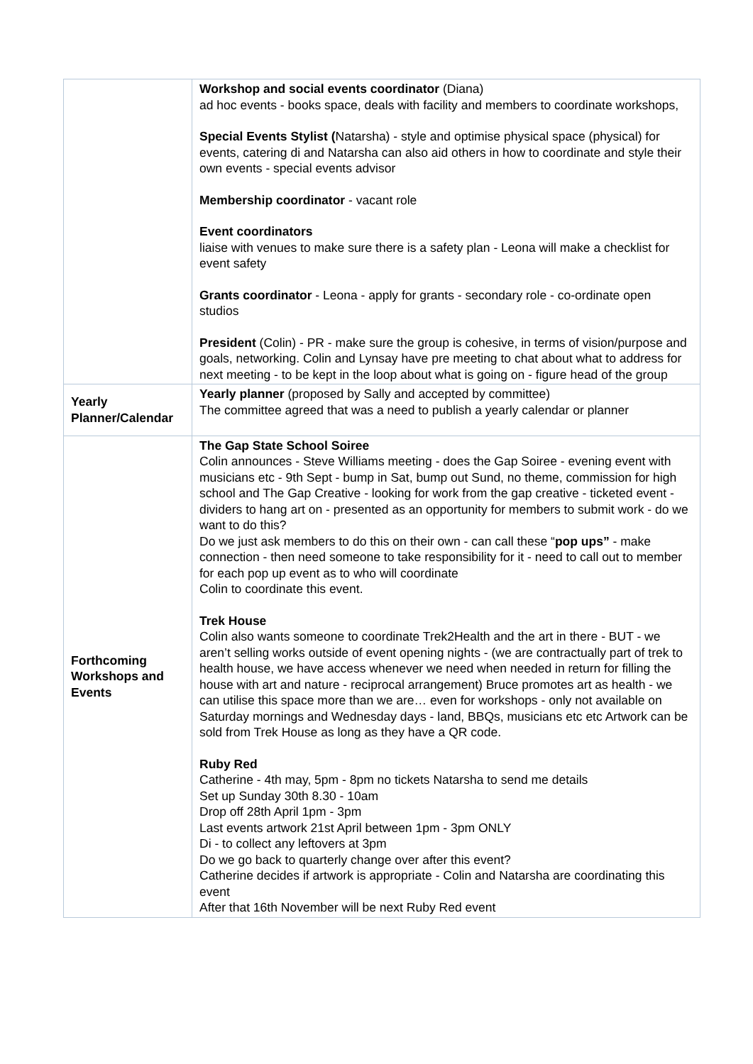| | Workshop and social events coordinator (Diana) ad hoc events - books space, deals with facility and members to coordinate workshops, Special Events Stylist ( Natarsha) - style and optimise physical space (physical) for events, catering di and Natarsha can also aid others in how to coordinate and style their own events - special events advisor Membership coordinator - vacant role Event coordinators liaise with venues to make sure there is a safety plan - Leona will make a checklist for event safety Grants coordinator - Leona - apply for grants - secondary role - co-ordinate open studios President (Colin) - PR - make sure the group is cohesive, in terms of vision/purpose and goals, networking. Colin and Lynsay have pre meeting to chat about what to address for next meeting - to be kept in the loop about what is going on - figure head of the group |
| Yearly Planner/Calendar | Yearly planner (proposed by Sally and accepted by committee) The committee agreed that was a need to publish a yearly calendar or planner |
| Forthcoming Workshops and Events | The Gap State School Soiree Colin announces - Steve Williams meeting - does the Gap Soiree - evening event with musicians etc - 9th Sept - bump in Sat, bump out Sund, no theme, commission for high school and The Gap Creative - looking for work from the gap creative - ticketed event - dividers to hang art on - presented as an opportunity for members to submit work - do we want to do this? Do we just ask members to do this on their own - can call these “ pop ups” - make connection - then need someone to take responsibility for it - need to call out to member for each pop up event as to who will coordinate Colin to coordinate this event. Trek House Colin also wants someone to coordinate Trek2Health and the art in there - BUT - we aren’t selling works outside of event opening nights - (we are contractually part of trek to health house, we have access whenever we need when needed in return for filling the house with art and nature - reciprocal arrangement) Bruce promotes art as health - we can utilise this space more than we are… even for workshops - only not available on Saturday mornings and Wednesday days - land, BBQs, musicians etc etc Artwork can be sold from Trek House as long as they have a QR code. Ruby Red Catherine - 4th may, 5pm - 8pm no tickets Natarsha to send me details Set up Sunday 30th 8.30 - 10am Drop off 28th April 1pm - 3pm Last events artwork 21st April between 1pm - 3pm ONLY Di - to collect any leftovers at 3pm Do we go back to quarterly change over after this event? Catherine decides if artwork is appropriate - Colin and Natarsha are coordinating this event After that 16th November will be next Ruby Red event |